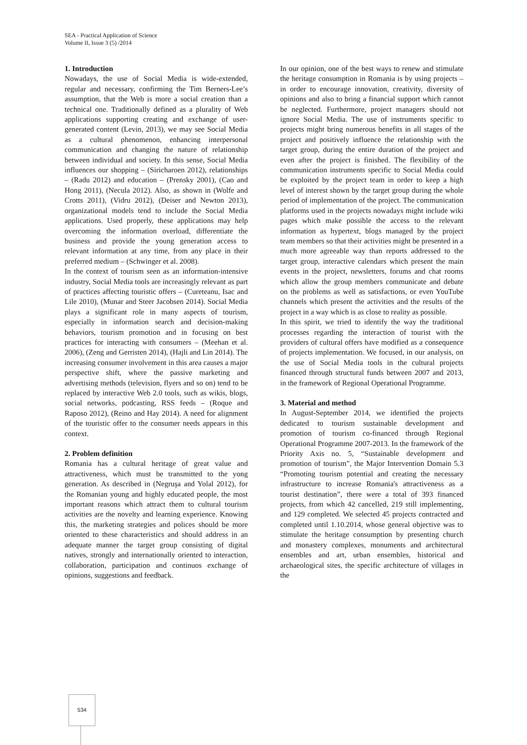SEA - Practical Application of Science
Volume II, Issue 3 (5) /2014
1. Introduction
Nowadays, the use of Social Media is wide-extended, regular and necessary, confirming the Tim Berners-Lee’s assumption, that the Web is more a social creation than a technical one. Traditionally defined as a plurality of Web applications supporting creating and exchange of user-generated content (Levin, 2013), we may see Social Media as a cultural phenomenon, enhancing interpersonal communication and changing the nature of relationship between individual and society. In this sense, Social Media influences our shopping – (Siricharoen 2012), relationships – (Radu 2012) and education – (Prensky 2001), (Cao and Hong 2011), (Necula 2012). Also, as shown in (Wolfe and Crotts 2011), (Vidru 2012), (Deiser and Newton 2013), organizational models tend to include the Social Media applications. Used properly, these applications may help overcoming the information overload, differentiate the business and provide the young generation access to relevant information at any time, from any place in their preferred medium – (Schwinger et al. 2008).
In the context of tourism seen as an information-intensive industry, Social Media tools are increasingly relevant as part of practices affecting touristic offers – (Cureteanu, Isac and Lile 2010), (Munar and Steer Jacobsen 2014). Social Media plays a significant role in many aspects of tourism, especially in information search and decision-making behaviors, tourism promotion and in focusing on best practices for interacting with consumers – (Meehan et al. 2006), (Zeng and Gerristen 2014), (Hajli and Lin 2014). The increasing consumer involvement in this area causes a major perspective shift, where the passive marketing and advertising methods (television, flyers and so on) tend to be replaced by interactive Web 2.0 tools, such as wikis, blogs, social networks, podcasting, RSS feeds – (Roque and Raposo 2012), (Reino and Hay 2014). A need for alignment of the touristic offer to the consumer needs appears in this context.
2. Problem definition
Romania has a cultural heritage of great value and attractiveness, which must be transmitted to the yong generation. As described in (Negruşa and Yolal 2012), for the Romanian young and highly educated people, the most important reasons which attract them to cultural tourism activities are the novelty and learning experience. Knowing this, the marketing strategies and polices should be more oriented to these characteristics and should address in an adequate manner the target group consisting of digital natives, strongly and internationally oriented to interaction, collaboration, participation and continuos exchange of opinions, suggestions and feedback.
In our opinion, one of the best ways to renew and stimulate the heritage consumption in Romania is by using projects – in order to encourage innovation, creativity, diversity of opinions and also to bring a financial support which cannot be neglected. Furthermore, project managers should not ignore Social Media. The use of instruments specific to projects might bring numerous benefits in all stages of the project and positively influence the relationship with the target group, during the entire duration of the project and even after the project is finished. The flexibility of the communication instruments specific to Social Media could be exploited by the project team in order to keep a high level of interest shown by the target group during the whole period of implementation of the project. The communication platforms used in the projects nowadays might include wiki pages which make possible the access to the relevant information as hypertext, blogs managed by the project team members so that their activities might be presented in a much more agreeable way than reports addressed to the target group, interactive calendars which present the main events in the project, newsletters, forums and chat rooms which allow the group members communicate and debate on the problems as well as satisfactions, or even YouTube channels which present the activities and the results of the project in a way which is as close to reality as possible.
In this spirit, we tried to identify the way the traditional processes regarding the interaction of tourist with the providers of cultural offers have modified as a consequence of projects implementation. We focused, in our analysis, on the use of Social Media tools in the cultural projects financed through structural funds between 2007 and 2013, in the framework of Regional Operational Programme.
3. Material and method
In August-September 2014, we identified the projects dedicated to tourism sustainable development and promotion of tourism co-financed through Regional Operational Programme 2007-2013. In the framework of the Priority Axis no. 5, “Sustainable development and promotion of tourism”, the Major Intervention Domain 5.3 “Promoting tourism potential and creating the necessary infrastructure to increase Romania's attractiveness as a tourist destination”, there were a total of 393 financed projects, from which 42 cancelled, 219 still implementing, and 129 completed. We selected 45 projects contracted and completed until 1.10.2014, whose general objective was to stimulate the heritage consumption by presenting church and monastery complexes, monuments and architectural ensembles and art, urban ensembles, historical and archaeological sites, the specific architecture of villages in the
534